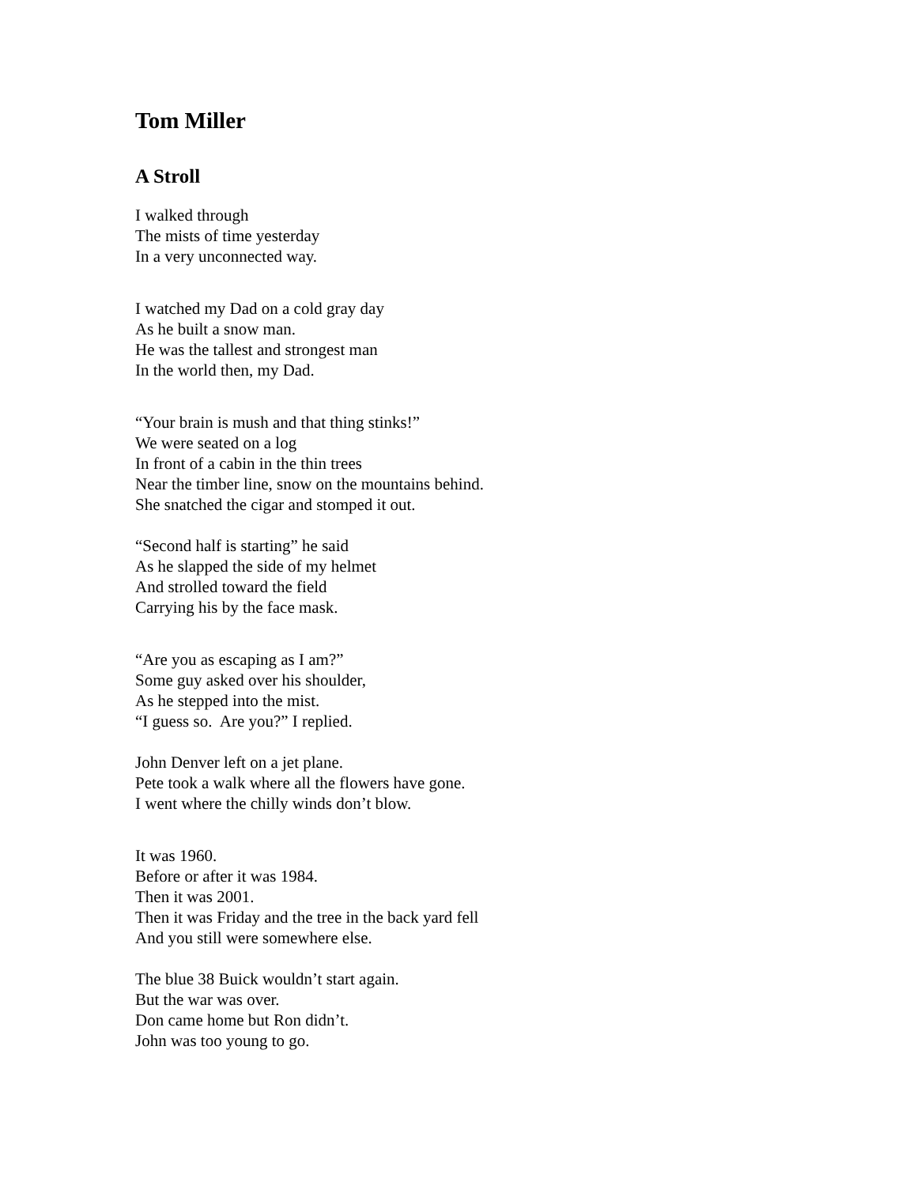Tom Miller
A Stroll
I walked through
The mists of time yesterday
In a very unconnected way.
I watched my Dad on a cold gray day
As he built a snow man.
He was the tallest and strongest man
In the world then, my Dad.
“Your brain is mush and that thing stinks!”
We were seated on a log
In front of a cabin in the thin trees
Near the timber line, snow on the mountains behind.
She snatched the cigar and stomped it out.
“Second half is starting” he said
As he slapped the side of my helmet
And strolled toward the field
Carrying his by the face mask.
“Are you as escaping as I am?”
Some guy asked over his shoulder,
As he stepped into the mist.
“I guess so. Are you?” I replied.
John Denver left on a jet plane.
Pete took a walk where all the flowers have gone.
I went where the chilly winds don’t blow.
It was 1960.
Before or after it was 1984.
Then it was 2001.
Then it was Friday and the tree in the back yard fell
And you still were somewhere else.
The blue 38 Buick wouldn’t start again.
But the war was over.
Don came home but Ron didn’t.
John was too young to go.